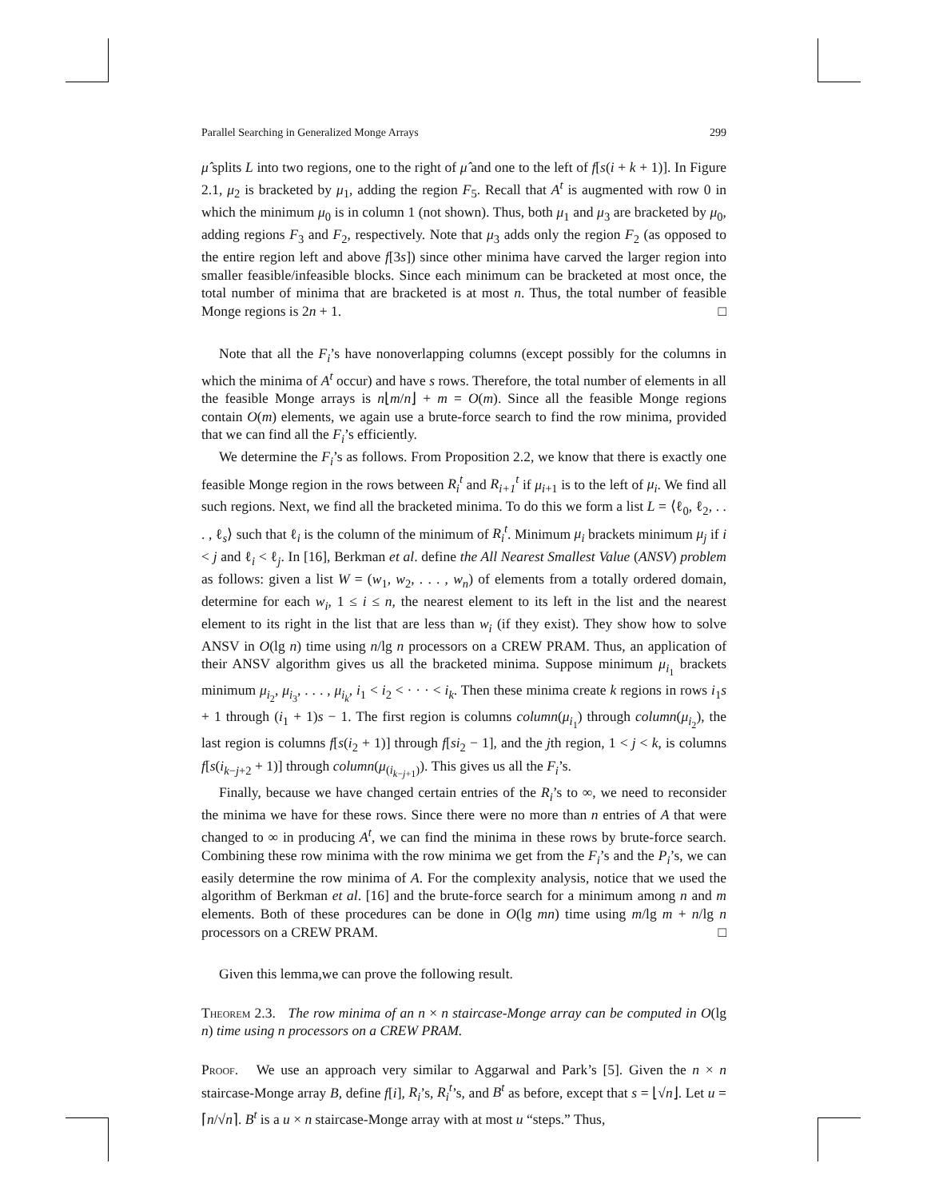Parallel Searching in Generalized Monge Arrays 299
μ̂ splits L into two regions, one to the right of μ̂ and one to the left of f[s(i + k + 1)]. In Figure 2.1, μ<sub>2</sub> is bracketed by μ<sub>1</sub>, adding the region F<sub>5</sub>. Recall that A<sup>t</sup> is augmented with row 0 in which the minimum μ<sub>0</sub> is in column 1 (not shown). Thus, both μ<sub>1</sub> and μ<sub>3</sub> are bracketed by μ<sub>0</sub>, adding regions F<sub>3</sub> and F<sub>2</sub>, respectively. Note that μ<sub>3</sub> adds only the region F<sub>2</sub> (as opposed to the entire region left and above f[3s]) since other minima have carved the larger region into smaller feasible/infeasible blocks. Since each minimum can be bracketed at most once, the total number of minima that are bracketed is at most n. Thus, the total number of feasible Monge regions is 2n + 1. □
Note that all the F<sub>i</sub>’s have nonoverlapping columns (except possibly for the columns in which the minima of A<sup>t</sup> occur) and have s rows. Therefore, the total number of elements in all the feasible Monge arrays is n⌊m/n⌋ + m = O(m). Since all the feasible Monge regions contain O(m) elements, we again use a brute-force search to find the row minima, provided that we can find all the F<sub>i</sub>’s efficiently.
We determine the F<sub>i</sub>’s as follows. From Proposition 2.2, we know that there is exactly one feasible Monge region in the rows between R<sub>i</sub><sup>t</sup> and R<sub>i+1</sub><sup>t</sup> if μ<sub>i+1</sub> is to the left of μ<sub>i</sub>. We find all such regions. Next, we find all the bracketed minima. To do this we form a list L = ⟨ℓ<sub>0</sub>, ℓ<sub>2</sub>, . . . , ℓ<sub>s</sub>⟩ such that ℓ<sub>i</sub> is the column of the minimum of R<sub>i</sub><sup>t</sup>. Minimum μ<sub>i</sub> brackets minimum μ<sub>j</sub> if i < j and ℓ<sub>i</sub> < ℓ<sub>j</sub>. In [16], Berkman et al. define the All Nearest Smallest Value (ANSV) problem as follows: given a list W = (w<sub>1</sub>, w<sub>2</sub>, . . . , w<sub>n</sub>) of elements from a totally ordered domain, determine for each w<sub>i</sub>, 1 ≤ i ≤ n, the nearest element to its left in the list and the nearest element to its right in the list that are less than w<sub>i</sub> (if they exist). They show how to solve ANSV in O(lg n) time using n/lg n processors on a CREW PRAM. Thus, an application of their ANSV algorithm gives us all the bracketed minima. Suppose minimum μ<sub>i<sub>1</sub></sub> brackets minimum μ<sub>i<sub>2</sub></sub>, μ<sub>i<sub>3</sub></sub>, . . . , μ<sub>i<sub>k</sub></sub>, i<sub>1</sub> < i<sub>2</sub> < · · · < i<sub>k</sub>. Then these minima create k regions in rows i<sub>1</sub>s + 1 through (i<sub>1</sub> + 1)s − 1. The first region is columns column(μ<sub>i<sub>1</sub></sub>) through column(μ<sub>i<sub>2</sub></sub>), the last region is columns f[s(i<sub>2</sub> + 1)] through f[si<sub>2</sub> − 1], and the jth region, 1 < j < k, is columns f[s(i<sub>k−j+2</sub> + 1)] through column(μ<sub>(i<sub>k−j+1</sub>)</sub>). This gives us all the F<sub>i</sub>’s.
Finally, because we have changed certain entries of the R<sub>i</sub>’s to ∞, we need to reconsider the minima we have for these rows. Since there were no more than n entries of A that were changed to ∞ in producing A<sup>t</sup>, we can find the minima in these rows by brute-force search. Combining these row minima with the row minima we get from the F<sub>i</sub>’s and the P<sub>i</sub>’s, we can easily determine the row minima of A. For the complexity analysis, notice that we used the algorithm of Berkman et al. [16] and the brute-force search for a minimum among n and m elements. Both of these procedures can be done in O(lg mn) time using m/lg m + n/lg n processors on a CREW PRAM. □
Given this lemma,we can prove the following result.
Theorem 2.3. The row minima of an n × n staircase-Monge array can be computed in O(lg n) time using n processors on a CREW PRAM.
Proof. We use an approach very similar to Aggarwal and Park’s [5]. Given the n × n staircase-Monge array B, define f[i], R<sub>i</sub>’s, R<sub>i</sub><sup>t</sup>’s, and B<sup>t</sup> as before, except that s = ⌊√n⌋. Let u = ⌈n/√n⌉. B<sup>t</sup> is a u × n staircase-Monge array with at most u “steps.” Thus,